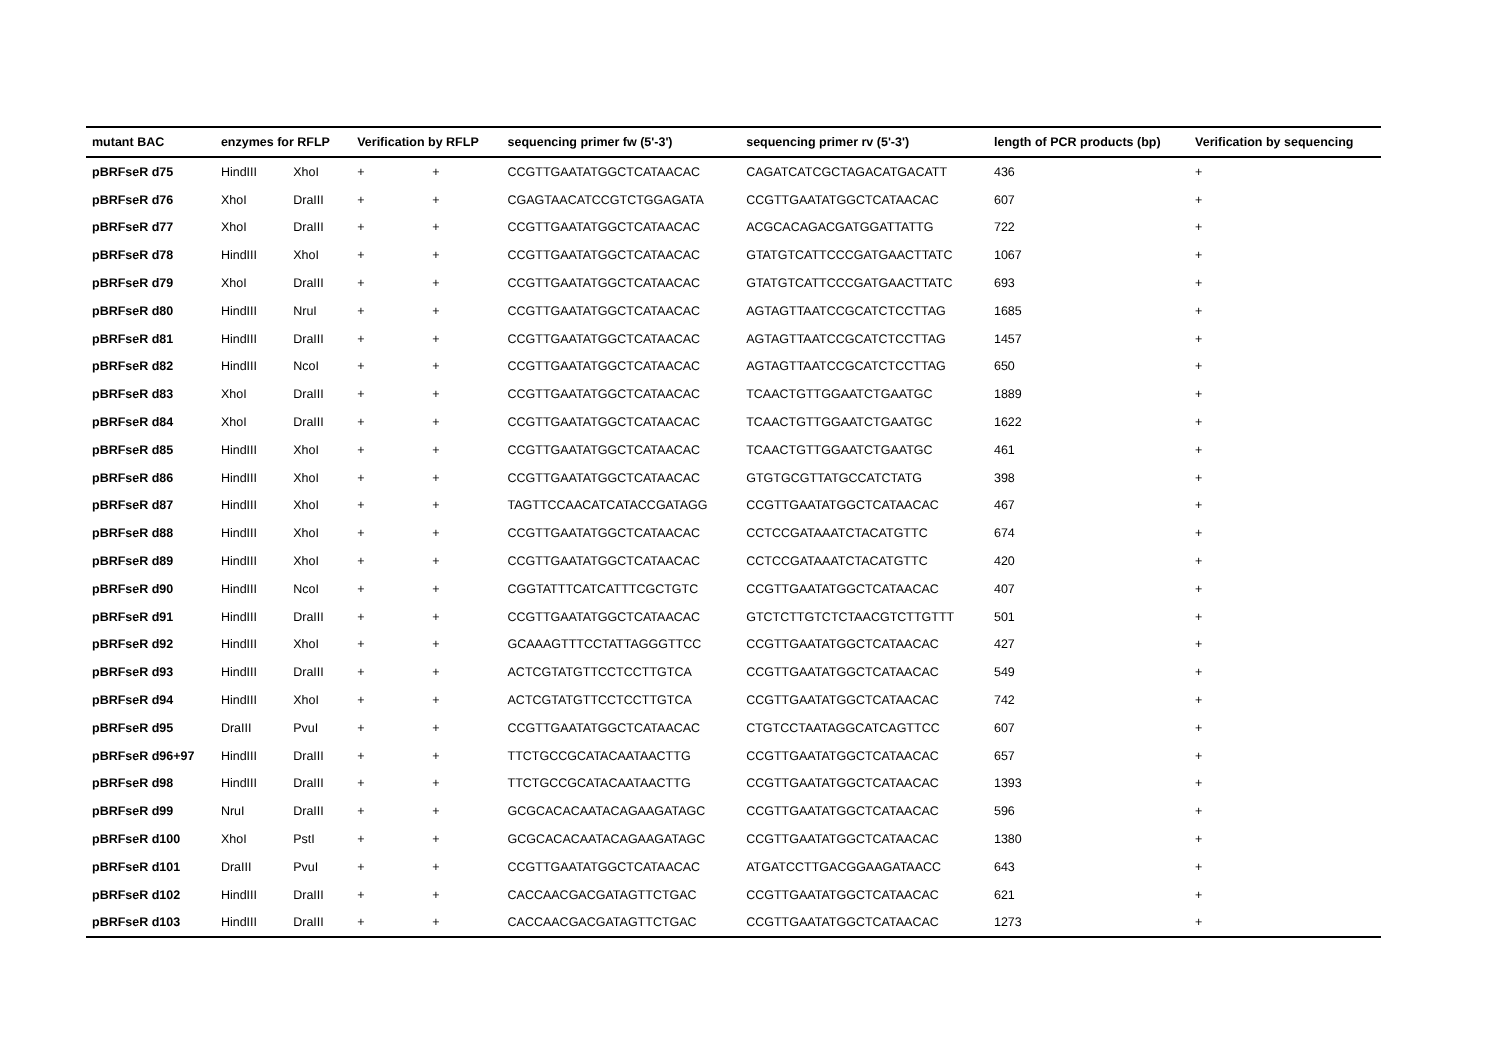| mutant BAC | enzymes for RFLP | | Verification by RFLP | | sequencing primer fw (5'-3') | sequencing primer rv (5'-3') | length of PCR products (bp) | Verification by sequencing |
| --- | --- | --- | --- | --- | --- | --- | --- | --- |
| pBRFseR d75 | HindIII | XhoI | + | + | CCGTTGAATATGGCTCATAACAC | CAGATCATCGCTAGACATGACATT | 436 | + |
| pBRFseR d76 | XhoI | DraIII | + | + | CGAGTAACATCCGTCTGGAGATA | CCGTTGAATATGGCTCATAACAC | 607 | + |
| pBRFseR d77 | XhoI | DraIII | + | + | CCGTTGAATATGGCTCATAACAC | ACGCACAGACGATGGATTATTG | 722 | + |
| pBRFseR d78 | HindIII | XhoI | + | + | CCGTTGAATATGGCTCATAACAC | GTATGTCATTCCCGATGAACTTATC | 1067 | + |
| pBRFseR d79 | XhoI | DraIII | + | + | CCGTTGAATATGGCTCATAACAC | GTATGTCATTCCCGATGAACTTATC | 693 | + |
| pBRFseR d80 | HindIII | NruI | + | + | CCGTTGAATATGGCTCATAACAC | AGTAGTTAATCCGCATCTCCTTAG | 1685 | + |
| pBRFseR d81 | HindIII | DraIII | + | + | CCGTTGAATATGGCTCATAACAC | AGTAGTTAATCCGCATCTCCTTAG | 1457 | + |
| pBRFseR d82 | HindIII | NcoI | + | + | CCGTTGAATATGGCTCATAACAC | AGTAGTTAATCCGCATCTCCTTAG | 650 | + |
| pBRFseR d83 | XhoI | DraIII | + | + | CCGTTGAATATGGCTCATAACAC | TCAACTGTTGGAATCTGAATGC | 1889 | + |
| pBRFseR d84 | XhoI | DraIII | + | + | CCGTTGAATATGGCTCATAACAC | TCAACTGTTGGAATCTGAATGC | 1622 | + |
| pBRFseR d85 | HindIII | XhoI | + | + | CCGTTGAATATGGCTCATAACAC | TCAACTGTTGGAATCTGAATGC | 461 | + |
| pBRFseR d86 | HindIII | XhoI | + | + | CCGTTGAATATGGCTCATAACAC | GTGTGCGTTATGCCATCTATG | 398 | + |
| pBRFseR d87 | HindIII | XhoI | + | + | TAGTTCCAACATCATACCGATAGG | CCGTTGAATATGGCTCATAACAC | 467 | + |
| pBRFseR d88 | HindIII | XhoI | + | + | CCGTTGAATATGGCTCATAACAC | CCTCCGATAAATCTACATGTTC | 674 | + |
| pBRFseR d89 | HindIII | XhoI | + | + | CCGTTGAATATGGCTCATAACAC | CCTCCGATAAATCTACATGTTC | 420 | + |
| pBRFseR d90 | HindIII | NcoI | + | + | CGGTATTTCATCATTTCGCTGTC | CCGTTGAATATGGCTCATAACAC | 407 | + |
| pBRFseR d91 | HindIII | DraIII | + | + | CCGTTGAATATGGCTCATAACAC | GTCTCTTGTCTCTAACGTCTTGTTT | 501 | + |
| pBRFseR d92 | HindIII | XhoI | + | + | GCAAAGTTTCCTATTAGGGTTCC | CCGTTGAATATGGCTCATAACAC | 427 | + |
| pBRFseR d93 | HindIII | DraIII | + | + | ACTCGTATGTTCCTCCTTGTCA | CCGTTGAATATGGCTCATAACAC | 549 | + |
| pBRFseR d94 | HindIII | XhoI | + | + | ACTCGTATGTTCCTCCTTGTCA | CCGTTGAATATGGCTCATAACAC | 742 | + |
| pBRFseR d95 | DraIII | PvuI | + | + | CCGTTGAATATGGCTCATAACAC | CTGTCCTAATAGGCATCAGTTCC | 607 | + |
| pBRFseR d96+97 | HindIII | DraIII | + | + | TTCTGCCGCATACAATAACTTG | CCGTTGAATATGGCTCATAACAC | 657 | + |
| pBRFseR d98 | HindIII | DraIII | + | + | TTCTGCCGCATACAATAACTTG | CCGTTGAATATGGCTCATAACAC | 1393 | + |
| pBRFseR d99 | NruI | DraIII | + | + | GCGCACACAATACAGAAGATAGC | CCGTTGAATATGGCTCATAACAC | 596 | + |
| pBRFseR d100 | XhoI | PstI | + | + | GCGCACACAATACAGAAGATAGC | CCGTTGAATATGGCTCATAACAC | 1380 | + |
| pBRFseR d101 | DraIII | PvuI | + | + | CCGTTGAATATGGCTCATAACAC | ATGATCCTTGACGGAAGATAACC | 643 | + |
| pBRFseR d102 | HindIII | DraIII | + | + | CACCAACGACGATAGTTCTGAC | CCGTTGAATATGGCTCATAACAC | 621 | + |
| pBRFseR d103 | HindIII | DraIII | + | + | CACCAACGACGATAGTTCTGAC | CCGTTGAATATGGCTCATAACAC | 1273 | + |